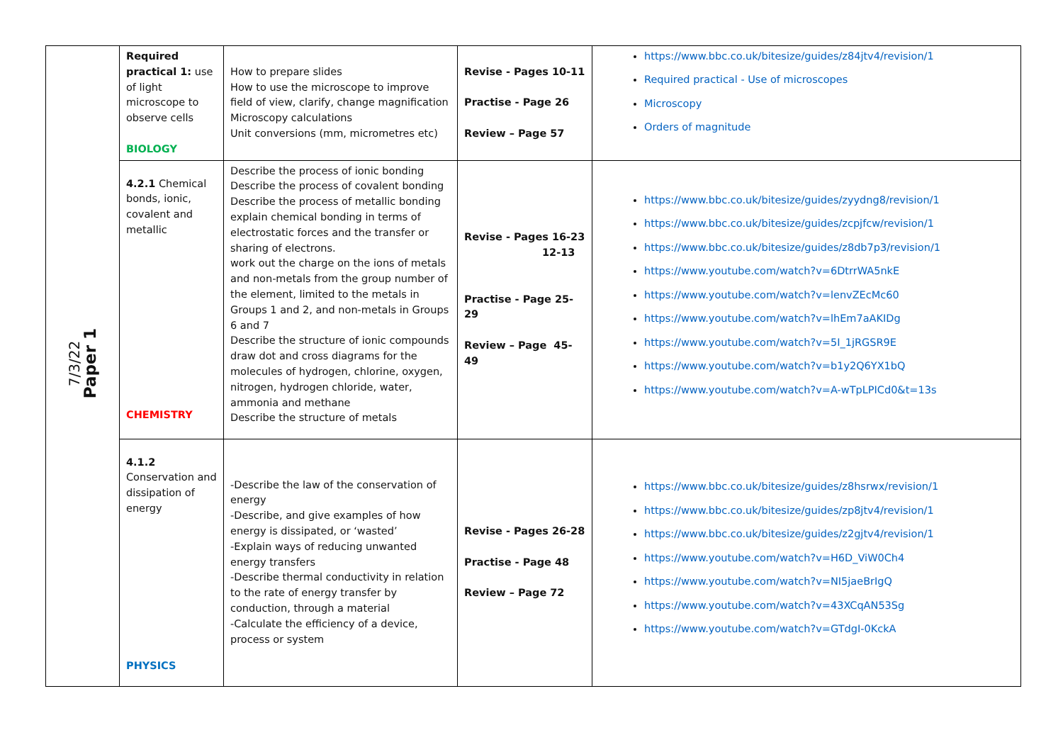| 7/3/22 Paper 1 | Required practical 1: use of light microscope to observe cells BIOLOGY | How to prepare slides How to use the microscope to improve field of view, clarify, change magnification Microscopy calculations Unit conversions (mm, micrometres etc) | Revise - Pages 10-11 Practise - Page 26 Review – Page 57 | https://www.bbc.co.uk/bitesize/guides/z84jtv4/revision/1 Required practical - Use of microscopes Microscopy Orders of magnitude |
| | 4.2.1 Chemical bonds, ionic, covalent and metallic CHEMISTRY | Describe the process of ionic bonding Describe the process of covalent bonding Describe the process of metallic bonding explain chemical bonding in terms of electrostatic forces and the transfer or sharing of electrons. work out the charge on the ions of metals and non-metals from the group number of the element, limited to the metals in Groups 1 and 2, and non-metals in Groups 6 and 7 Describe the structure of ionic compounds draw dot and cross diagrams for the molecules of hydrogen, chlorine, oxygen, nitrogen, hydrogen chloride, water, ammonia and methane Describe the structure of metals | Revise - Pages 16-23 12-13 Practise - Page 25-29 Review – Page 45-49 | https://www.bbc.co.uk/bitesize/guides/zyydng8/revision/1 https://www.bbc.co.uk/bitesize/guides/zcpjfcw/revision/1 https://www.bbc.co.uk/bitesize/guides/z8db7p3/revision/1 https://www.youtube.com/watch?v=6DtrrWA5nkE https://www.youtube.com/watch?v=lenvZEcMc60 https://www.youtube.com/watch?v=lhEm7aAKIDg https://www.youtube.com/watch?v=5I_1jRGSR9E https://www.youtube.com/watch?v=b1y2Q6YX1bQ https://www.youtube.com/watch?v=A-wTpLPICd0&t=13s |
| | 4.1.2 Conservation and dissipation of energy PHYSICS | -Describe the law of the conservation of energy -Describe, and give examples of how energy is dissipated, or ‘wasted’ -Explain ways of reducing unwanted energy transfers -Describe thermal conductivity in relation to the rate of energy transfer by conduction, through a material -Calculate the efficiency of a device, process or system | Revise - Pages 26-28 Practise - Page 48 Review – Page 72 | https://www.bbc.co.uk/bitesize/guides/z8hsrwx/revision/1 https://www.bbc.co.uk/bitesize/guides/zp8jtv4/revision/1 https://www.bbc.co.uk/bitesize/guides/z2gjtv4/revision/1 https://www.youtube.com/watch?v=H6D_ViW0Ch4 https://www.youtube.com/watch?v=NI5jaeBrIgQ https://www.youtube.com/watch?v=43XCqAN53Sg https://www.youtube.com/watch?v=GTdgI-0KckA |